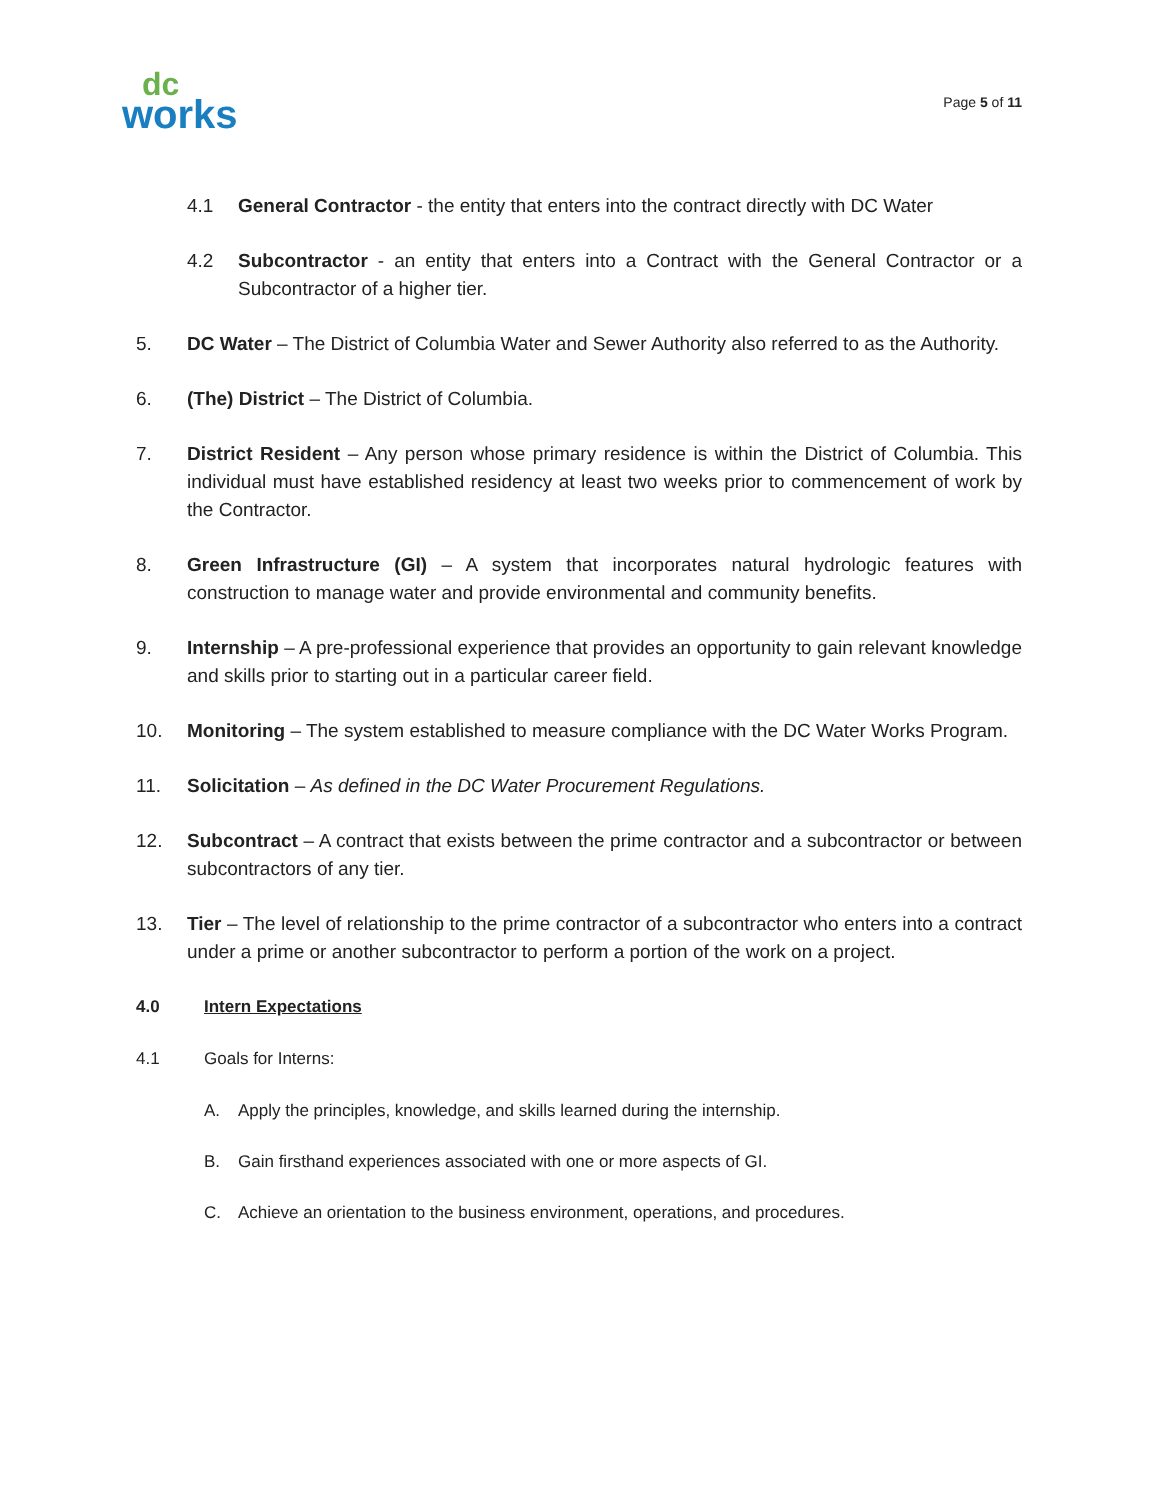dc
works
Page 5 of 11
4.1 General Contractor - the entity that enters into the contract directly with DC Water
4.2 Subcontractor - an entity that enters into a Contract with the General Contractor or a Subcontractor of a higher tier.
5. DC Water – The District of Columbia Water and Sewer Authority also referred to as the Authority.
6. (The) District – The District of Columbia.
7. District Resident – Any person whose primary residence is within the District of Columbia. This individual must have established residency at least two weeks prior to commencement of work by the Contractor.
8. Green Infrastructure (GI) – A system that incorporates natural hydrologic features with construction to manage water and provide environmental and community benefits.
9. Internship – A pre-professional experience that provides an opportunity to gain relevant knowledge and skills prior to starting out in a particular career field.
10. Monitoring – The system established to measure compliance with the DC Water Works Program.
11. Solicitation – As defined in the DC Water Procurement Regulations.
12. Subcontract – A contract that exists between the prime contractor and a subcontractor or between subcontractors of any tier.
13. Tier – The level of relationship to the prime contractor of a subcontractor who enters into a contract under a prime or another subcontractor to perform a portion of the work on a project.
4.0 Intern Expectations
4.1 Goals for Interns:
A. Apply the principles, knowledge, and skills learned during the internship.
B. Gain firsthand experiences associated with one or more aspects of GI.
C. Achieve an orientation to the business environment, operations, and procedures.